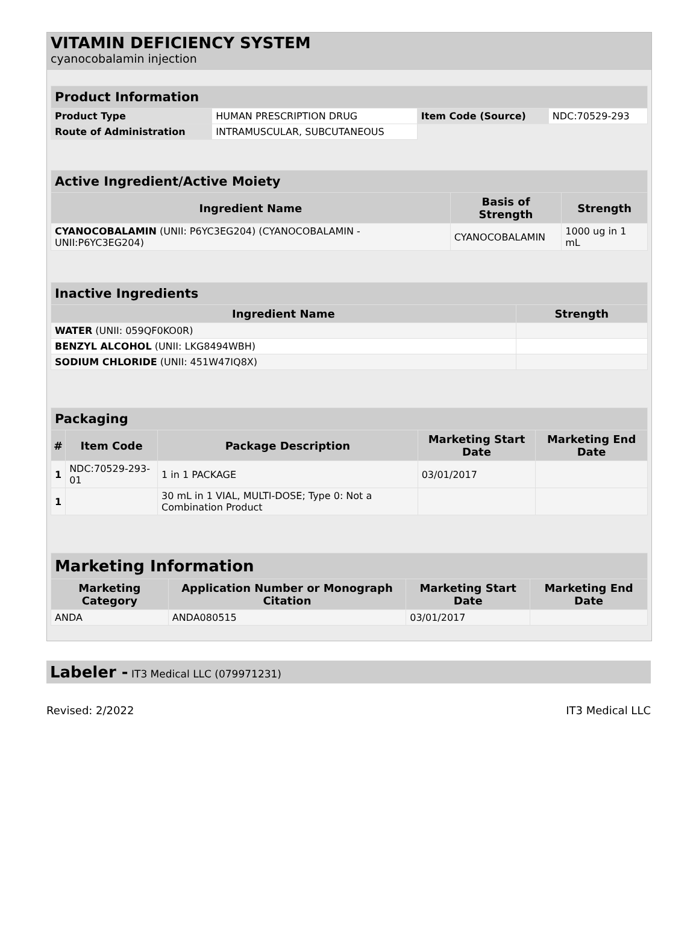VITAMIN DEFICIENCY SYSTEM
cyanocobalamin injection
| Product Information | | | |
| --- | --- | --- | --- |
| Product Type | HUMAN PRESCRIPTION DRUG | Item Code (Source) | NDC:70529-293 |
| Route of Administration | INTRAMUSCULAR, SUBCUTANEOUS | | |
| Active Ingredient/Active Moiety | | |
| --- | --- | --- |
| Ingredient Name | Basis of Strength | Strength |
| CYANOCOBALAMIN (UNII: P6YC3EG204) (CYANOCOBALAMIN - UNII:P6YC3EG204) | CYANOCOBALAMIN | 1000 ug in 1 mL |
| Inactive Ingredients | |
| --- | --- |
| Ingredient Name | Strength |
| WATER (UNII: 059QF0KO0R) | |
| BENZYL ALCOHOL (UNII: LKG8494WBH) | |
| SODIUM CHLORIDE (UNII: 451W47IQ8X) | |
| Packaging | | | | |
| --- | --- | --- | --- | --- |
| # | Item Code | Package Description | Marketing Start Date | Marketing End Date |
| 1 | NDC:70529-293-01 | 1 in 1 PACKAGE | 03/01/2017 | |
| 1 | | 30 mL in 1 VIAL, MULTI-DOSE; Type 0: Not a Combination Product | | |
| Marketing Information | | | |
| --- | --- | --- | --- |
| Marketing Category | Application Number or Monograph Citation | Marketing Start Date | Marketing End Date |
| ANDA | ANDA080515 | 03/01/2017 | |
Labeler - IT3 Medical LLC (079971231)
Revised: 2/2022 IT3 Medical LLC